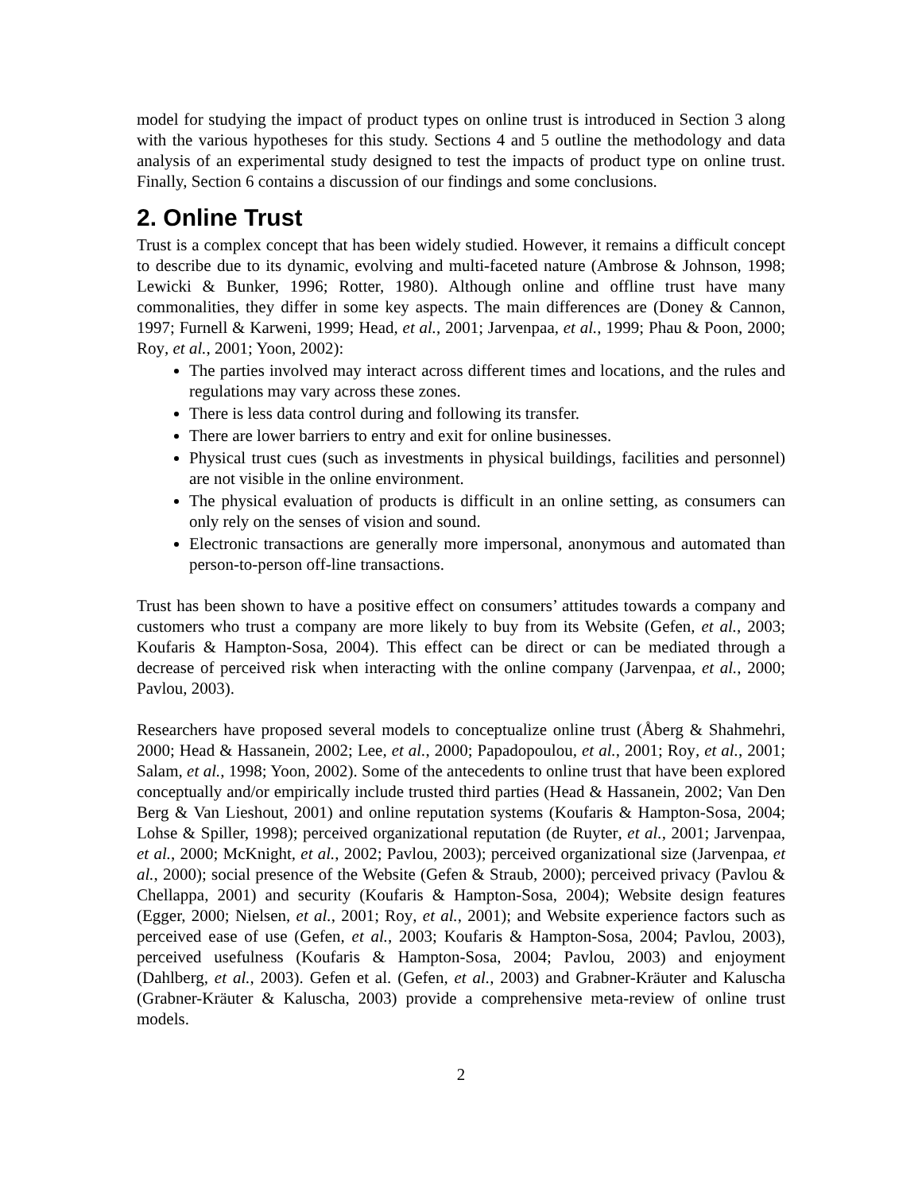model for studying the impact of product types on online trust is introduced in Section 3 along with the various hypotheses for this study. Sections 4 and 5 outline the methodology and data analysis of an experimental study designed to test the impacts of product type on online trust. Finally, Section 6 contains a discussion of our findings and some conclusions.
2. Online Trust
Trust is a complex concept that has been widely studied. However, it remains a difficult concept to describe due to its dynamic, evolving and multi-faceted nature (Ambrose & Johnson, 1998; Lewicki & Bunker, 1996; Rotter, 1980). Although online and offline trust have many commonalities, they differ in some key aspects. The main differences are (Doney & Cannon, 1997; Furnell & Karweni, 1999; Head, et al., 2001; Jarvenpaa, et al., 1999; Phau & Poon, 2000; Roy, et al., 2001; Yoon, 2002):
The parties involved may interact across different times and locations, and the rules and regulations may vary across these zones.
There is less data control during and following its transfer.
There are lower barriers to entry and exit for online businesses.
Physical trust cues (such as investments in physical buildings, facilities and personnel) are not visible in the online environment.
The physical evaluation of products is difficult in an online setting, as consumers can only rely on the senses of vision and sound.
Electronic transactions are generally more impersonal, anonymous and automated than person-to-person off-line transactions.
Trust has been shown to have a positive effect on consumers’ attitudes towards a company and customers who trust a company are more likely to buy from its Website (Gefen, et al., 2003; Koufaris & Hampton-Sosa, 2004). This effect can be direct or can be mediated through a decrease of perceived risk when interacting with the online company (Jarvenpaa, et al., 2000; Pavlou, 2003).
Researchers have proposed several models to conceptualize online trust (Åberg & Shahmehri, 2000; Head & Hassanein, 2002; Lee, et al., 2000; Papadopoulou, et al., 2001; Roy, et al., 2001; Salam, et al., 1998; Yoon, 2002). Some of the antecedents to online trust that have been explored conceptually and/or empirically include trusted third parties (Head & Hassanein, 2002; Van Den Berg & Van Lieshout, 2001) and online reputation systems (Koufaris & Hampton-Sosa, 2004; Lohse & Spiller, 1998); perceived organizational reputation (de Ruyter, et al., 2001; Jarvenpaa, et al., 2000; McKnight, et al., 2002; Pavlou, 2003); perceived organizational size (Jarvenpaa, et al., 2000); social presence of the Website (Gefen & Straub, 2000); perceived privacy (Pavlou & Chellappa, 2001) and security (Koufaris & Hampton-Sosa, 2004); Website design features (Egger, 2000; Nielsen, et al., 2001; Roy, et al., 2001); and Website experience factors such as perceived ease of use (Gefen, et al., 2003; Koufaris & Hampton-Sosa, 2004; Pavlou, 2003), perceived usefulness (Koufaris & Hampton-Sosa, 2004; Pavlou, 2003) and enjoyment (Dahlberg, et al., 2003). Gefen et al. (Gefen, et al., 2003) and Grabner-Kräuter and Kaluscha (Grabner-Kräuter & Kaluscha, 2003) provide a comprehensive meta-review of online trust models.
2